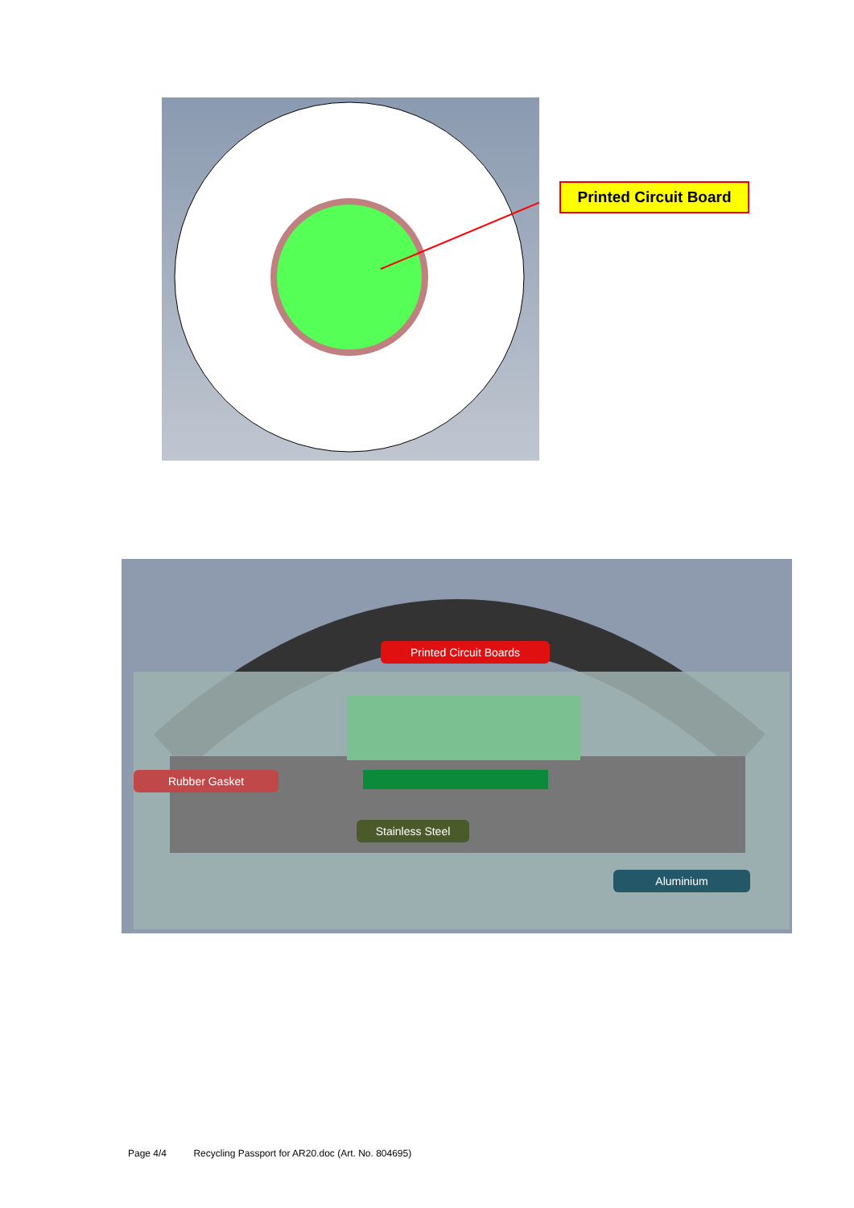Printed Circuit Board
Printed Circuit Boards
Rubber Gasket
Stainless Steel
Aluminium
Page 4/4 Recycling Passport for AR20.doc (Art. No. 804695)